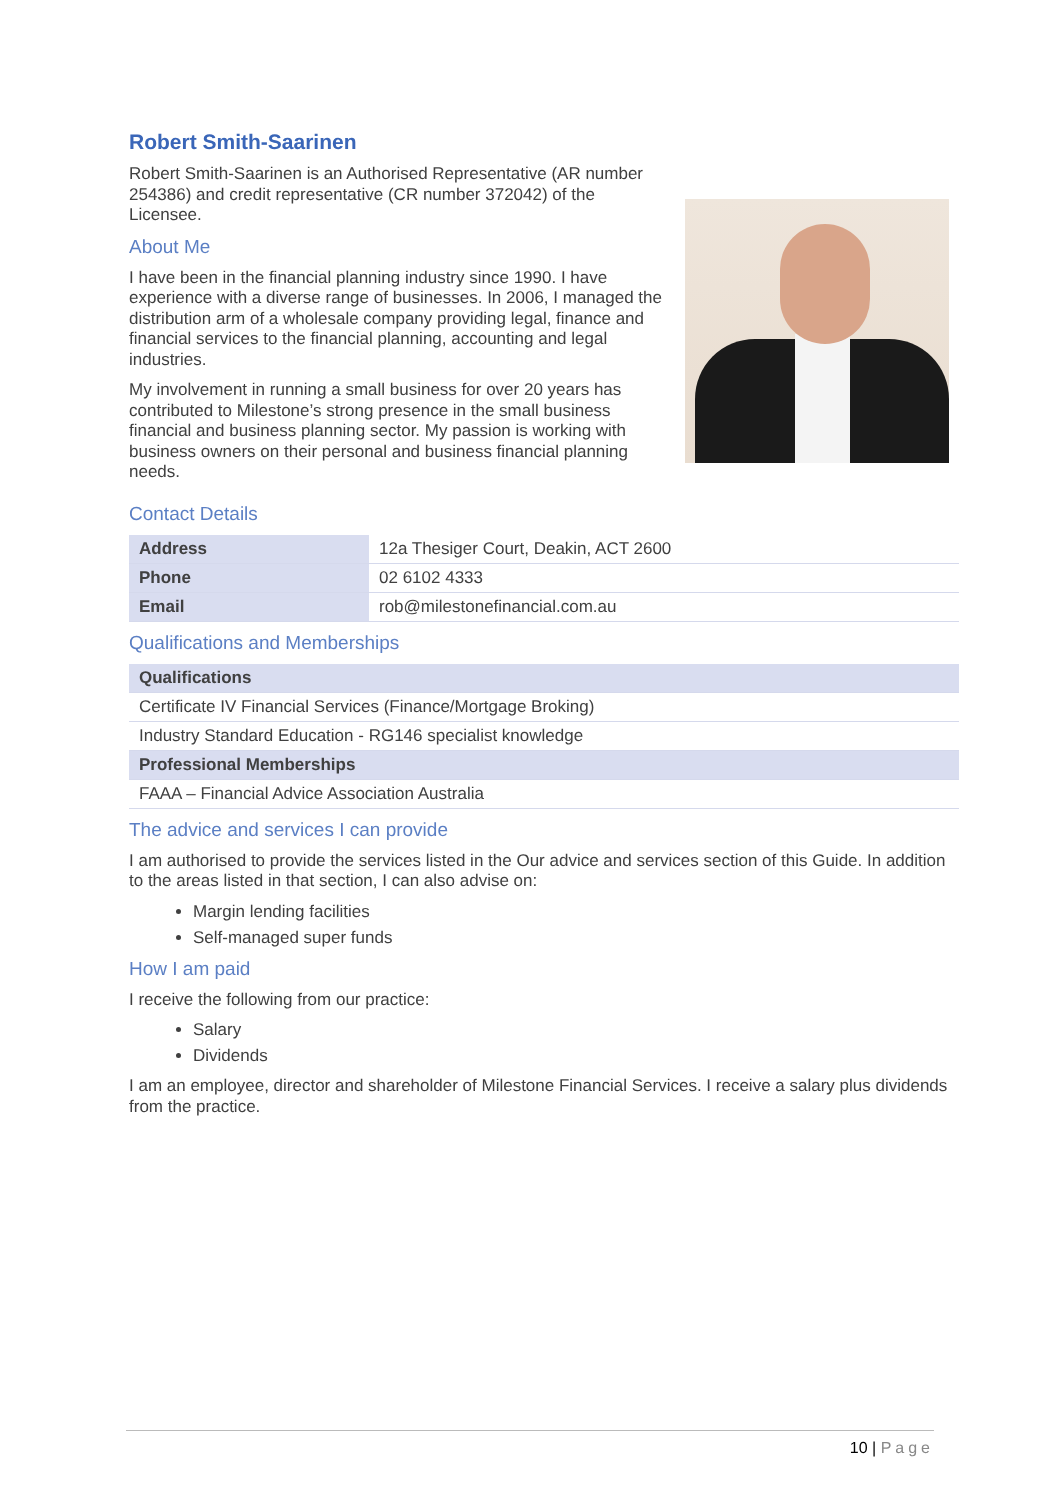Robert Smith-Saarinen
Robert Smith-Saarinen is an Authorised Representative (AR number 254386) and credit representative (CR number 372042) of the Licensee.
About Me
I have been in the financial planning industry since 1990. I have experience with a diverse range of businesses. In 2006, I managed the distribution arm of a wholesale company providing legal, finance and financial services to the financial planning, accounting and legal industries.
My involvement in running a small business for over 20 years has contributed to Milestone’s strong presence in the small business financial and business planning sector. My passion is working with business owners on their personal and business financial planning needs.
Contact Details
| Address | 12a Thesiger Court, Deakin, ACT 2600 |
| Phone | 02 6102 4333 |
| Email | rob@milestonefinancial.com.au |
Qualifications and Memberships
| Qualifications |
| --- |
| Certificate IV Financial Services (Finance/Mortgage Broking) |
| Industry Standard Education - RG146 specialist knowledge |
| Professional Memberships |
| FAAA – Financial Advice Association Australia |
The advice and services I can provide
I am authorised to provide the services listed in the Our advice and services section of this Guide. In addition to the areas listed in that section, I can also advise on:
Margin lending facilities
Self-managed super funds
How I am paid
I receive the following from our practice:
Salary
Dividends
I am an employee, director and shareholder of Milestone Financial Services. I receive a salary plus dividends from the practice.
10 | Page